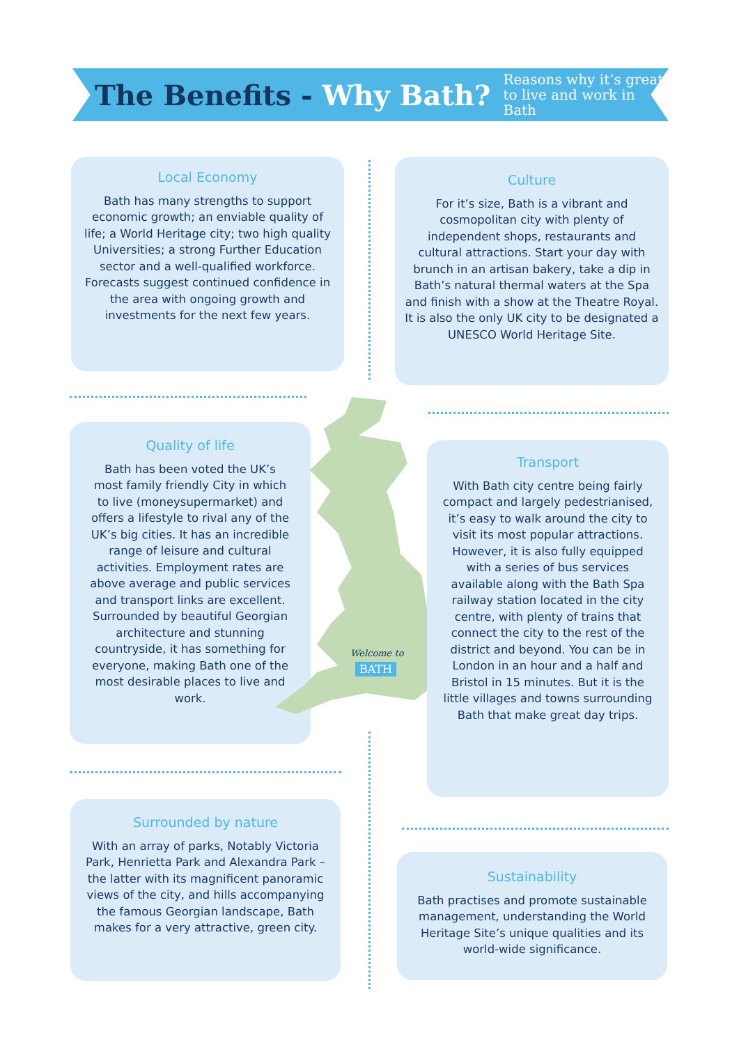The Benefits - Why Bath?
Reasons why it’s great
to live and work in Bath
Local Economy
Bath has many strengths to support economic growth; an enviable quality of life; a World Heritage city; two high quality Universities; a strong Further Education sector and a well-qualified workforce. Forecasts suggest continued confidence in the area with ongoing growth and investments for the next few years.
Culture
For it’s size, Bath is a vibrant and cosmopolitan city with plenty of independent shops, restaurants and cultural attractions. Start your day with brunch in an artisan bakery, take a dip in Bath’s natural thermal waters at the Spa and finish with a show at the Theatre Royal. It is also the only UK city to be designated a UNESCO World Heritage Site.
Quality of life
Bath has been voted the UK’s most family friendly City in which to live (moneysupermarket) and offers a lifestyle to rival any of the UK’s big cities. It has an incredible range of leisure and cultural activities. Employment rates are above average and public services and transport links are excellent. Surrounded by beautiful Georgian architecture and stunning countryside, it has something for everyone, making Bath one of the most desirable places to live and work.
Welcome to
BATH
Transport
With Bath city centre being fairly compact and largely pedestrianised, it’s easy to walk around the city to visit its most popular attractions. However, it is also fully equipped with a series of bus services available along with the Bath Spa railway station located in the city centre, with plenty of trains that connect the city to the rest of the district and beyond. You can be in London in an hour and a half and Bristol in 15 minutes. But it is the little villages and towns surrounding Bath that make great day trips.
Surrounded by nature
With an array of parks, Notably Victoria Park, Henrietta Park and Alexandra Park – the latter with its magnificent panoramic views of the city, and hills accompanying the famous Georgian landscape, Bath makes for a very attractive, green city.
Sustainability
Bath practises and promote sustainable management, understanding the World Heritage Site’s unique qualities and its world-wide significance.